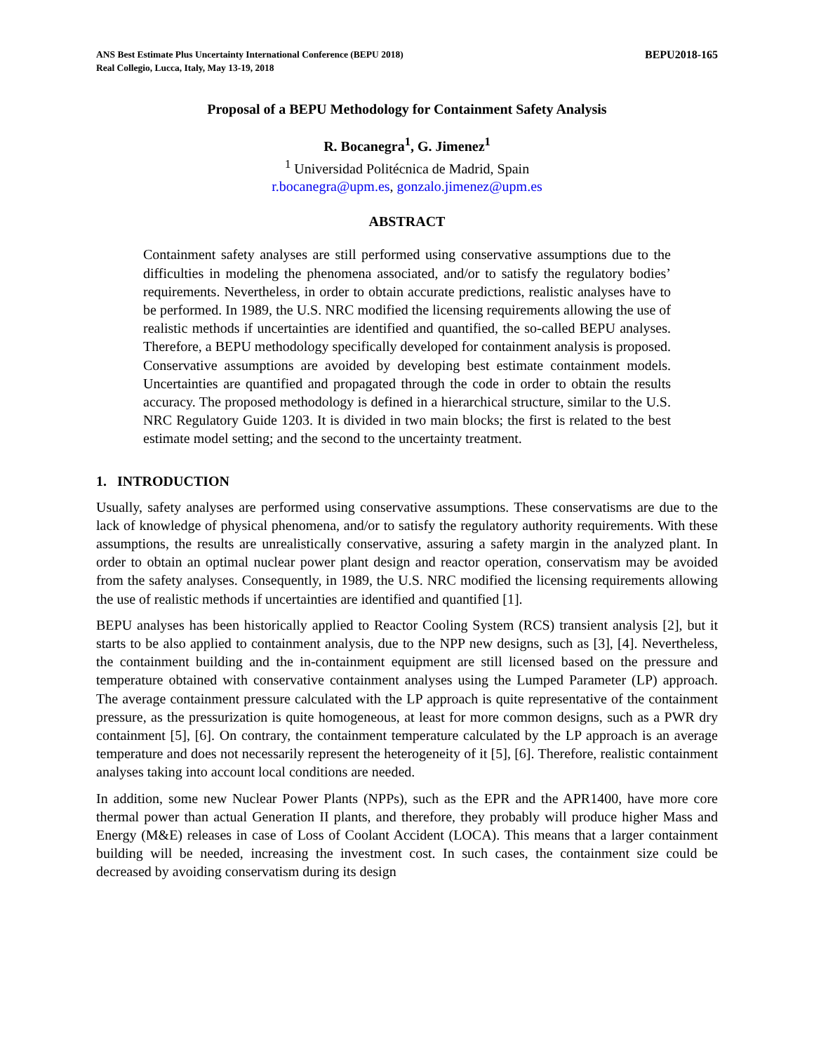ANS Best Estimate Plus Uncertainty International Conference (BEPU 2018)
Real Collegio, Lucca, Italy, May 13-19, 2018
BEPU2018-165
Proposal of a BEPU Methodology for Containment Safety Analysis
R. Bocanegra<sup>1</sup>, G. Jimenez<sup>1</sup>
<sup>1</sup> Universidad Politécnica de Madrid, Spain
r.bocanegra@upm.es, gonzalo.jimenez@upm.es
ABSTRACT
Containment safety analyses are still performed using conservative assumptions due to the difficulties in modeling the phenomena associated, and/or to satisfy the regulatory bodies’ requirements. Nevertheless, in order to obtain accurate predictions, realistic analyses have to be performed. In 1989, the U.S. NRC modified the licensing requirements allowing the use of realistic methods if uncertainties are identified and quantified, the so-called BEPU analyses. Therefore, a BEPU methodology specifically developed for containment analysis is proposed. Conservative assumptions are avoided by developing best estimate containment models. Uncertainties are quantified and propagated through the code in order to obtain the results accuracy. The proposed methodology is defined in a hierarchical structure, similar to the U.S. NRC Regulatory Guide 1203. It is divided in two main blocks; the first is related to the best estimate model setting; and the second to the uncertainty treatment.
1. INTRODUCTION
Usually, safety analyses are performed using conservative assumptions. These conservatisms are due to the lack of knowledge of physical phenomena, and/or to satisfy the regulatory authority requirements. With these assumptions, the results are unrealistically conservative, assuring a safety margin in the analyzed plant. In order to obtain an optimal nuclear power plant design and reactor operation, conservatism may be avoided from the safety analyses. Consequently, in 1989, the U.S. NRC modified the licensing requirements allowing the use of realistic methods if uncertainties are identified and quantified [1].
BEPU analyses has been historically applied to Reactor Cooling System (RCS) transient analysis [2], but it starts to be also applied to containment analysis, due to the NPP new designs, such as [3], [4]. Nevertheless, the containment building and the in-containment equipment are still licensed based on the pressure and temperature obtained with conservative containment analyses using the Lumped Parameter (LP) approach. The average containment pressure calculated with the LP approach is quite representative of the containment pressure, as the pressurization is quite homogeneous, at least for more common designs, such as a PWR dry containment [5], [6]. On contrary, the containment temperature calculated by the LP approach is an average temperature and does not necessarily represent the heterogeneity of it [5], [6]. Therefore, realistic containment analyses taking into account local conditions are needed.
In addition, some new Nuclear Power Plants (NPPs), such as the EPR and the APR1400, have more core thermal power than actual Generation II plants, and therefore, they probably will produce higher Mass and Energy (M&E) releases in case of Loss of Coolant Accident (LOCA). This means that a larger containment building will be needed, increasing the investment cost. In such cases, the containment size could be decreased by avoiding conservatism during its design